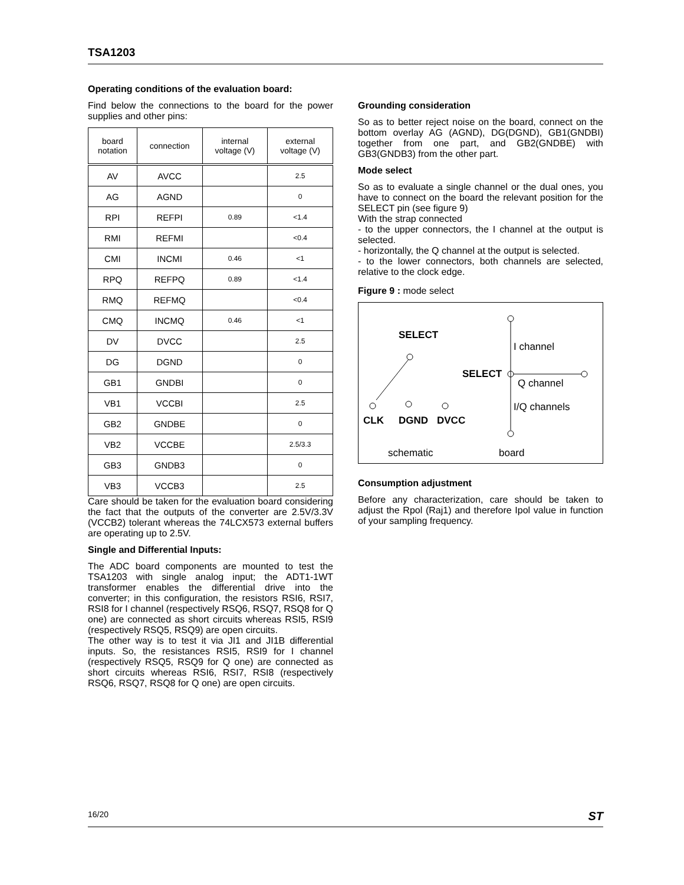TSA1203
Operating conditions of the evaluation board:
Find below the connections to the board for the power supplies and other pins:
| board notation | connection | internal voltage (V) | external voltage (V) |
| --- | --- | --- | --- |
| AV | AVCC | | 2.5 |
| AG | AGND | | 0 |
| RPI | REFPI | 0.89 | <1.4 |
| RMI | REFMI | | <0.4 |
| CMI | INCMI | 0.46 | <1 |
| RPQ | REFPQ | 0.89 | <1.4 |
| RMQ | REFMQ | | <0.4 |
| CMQ | INCMQ | 0.46 | <1 |
| DV | DVCC | | 2.5 |
| DG | DGND | | 0 |
| GB1 | GNDBI | | 0 |
| VB1 | VCCBI | | 2.5 |
| GB2 | GNDBE | | 0 |
| VB2 | VCCBE | | 2.5/3.3 |
| GB3 | GNDB3 | | 0 |
| VB3 | VCCB3 | | 2.5 |
Care should be taken for the evaluation board considering the fact that the outputs of the converter are 2.5V/3.3V (VCCB2) tolerant whereas the 74LCX573 external buffers are operating up to 2.5V.
Single and Differential Inputs:
The ADC board components are mounted to test the TSA1203 with single analog input; the ADT1-1WT transformer enables the differential drive into the converter; in this configuration, the resistors RSI6, RSI7, RSI8 for I channel (respectively RSQ6, RSQ7, RSQ8 for Q one) are connected as short circuits whereas RSI5, RSI9 (respectively RSQ5, RSQ9) are open circuits.
The other way is to test it via JI1 and JI1B differential inputs. So, the resistances RSI5, RSI9 for I channel (respectively RSQ5, RSQ9 for Q one) are connected as short circuits whereas RSI6, RSI7, RSI8 (respectively RSQ6, RSQ7, RSQ8 for Q one) are open circuits.
Grounding consideration
So as to better reject noise on the board, connect on the bottom overlay AG (AGND), DG(DGND), GB1(GNDBI) together from one part, and GB2(GNDBE) with GB3(GNDB3) from the other part.
Mode select
So as to evaluate a single channel or the dual ones, you have to connect on the board the relevant position for the SELECT pin (see figure 9)
With the strap connected
- to the upper connectors, the I channel at the output is selected.
- horizontally, the Q channel at the output is selected.
- to the lower connectors, both channels are selected, relative to the clock edge.
Figure 9 : mode select
SELECT
CLK
DGND
DVCC
SELECT
I channel
Q channel
I/Q channels
schematic
board
Consumption adjustment
Before any characterization, care should be taken to adjust the Rpol (Raj1) and therefore Ipol value in function of your sampling frequency.
16/20 ST